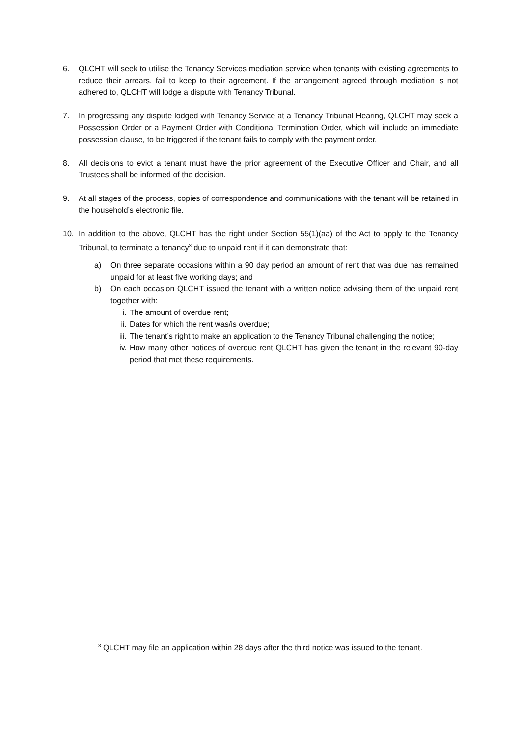6. QLCHT will seek to utilise the Tenancy Services mediation service when tenants with existing agreements to reduce their arrears, fail to keep to their agreement. If the arrangement agreed through mediation is not adhered to, QLCHT will lodge a dispute with Tenancy Tribunal.
7. In progressing any dispute lodged with Tenancy Service at a Tenancy Tribunal Hearing, QLCHT may seek a Possession Order or a Payment Order with Conditional Termination Order, which will include an immediate possession clause, to be triggered if the tenant fails to comply with the payment order.
8. All decisions to evict a tenant must have the prior agreement of the Executive Officer and Chair, and all Trustees shall be informed of the decision.
9. At all stages of the process, copies of correspondence and communications with the tenant will be retained in the household’s electronic file.
10. In addition to the above, QLCHT has the right under Section 55(1)(aa) of the Act to apply to the Tenancy Tribunal, to terminate a tenancy<sup>3</sup> due to unpaid rent if it can demonstrate that:
a) On three separate occasions within a 90 day period an amount of rent that was due has remained unpaid for at least five working days; and
b) On each occasion QLCHT issued the tenant with a written notice advising them of the unpaid rent together with:
i. The amount of overdue rent;
ii. Dates for which the rent was/is overdue;
iii. The tenant’s right to make an application to the Tenancy Tribunal challenging the notice;
iv. How many other notices of overdue rent QLCHT has given the tenant in the relevant 90-day period that met these requirements.
<sup>3</sup> QLCHT may file an application within 28 days after the third notice was issued to the tenant.